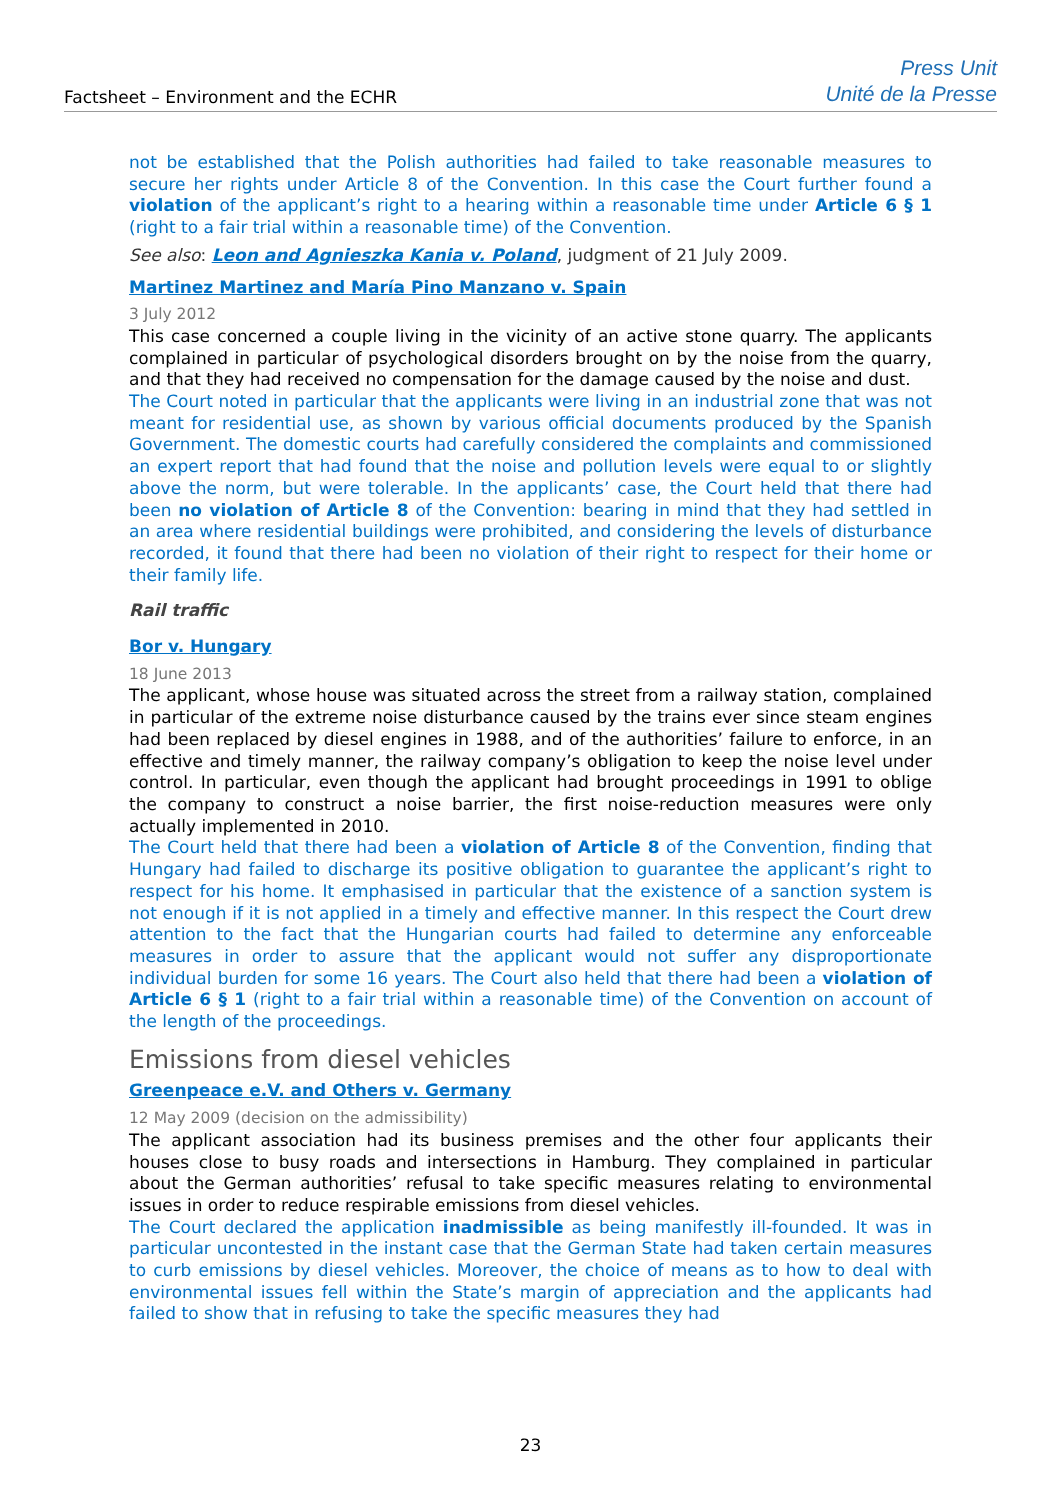Factsheet – Environment and the ECHR
Press Unit
Unité de la Presse
not be established that the Polish authorities had failed to take reasonable measures to secure her rights under Article 8 of the Convention. In this case the Court further found a violation of the applicant’s right to a hearing within a reasonable time under Article 6 § 1 (right to a fair trial within a reasonable time) of the Convention.
See also: Leon and Agnieszka Kania v. Poland, judgment of 21 July 2009.
Martinez Martinez and María Pino Manzano v. Spain
3 July 2012
This case concerned a couple living in the vicinity of an active stone quarry. The applicants complained in particular of psychological disorders brought on by the noise from the quarry, and that they had received no compensation for the damage caused by the noise and dust.
The Court noted in particular that the applicants were living in an industrial zone that was not meant for residential use, as shown by various official documents produced by the Spanish Government. The domestic courts had carefully considered the complaints and commissioned an expert report that had found that the noise and pollution levels were equal to or slightly above the norm, but were tolerable. In the applicants’ case, the Court held that there had been no violation of Article 8 of the Convention: bearing in mind that they had settled in an area where residential buildings were prohibited, and considering the levels of disturbance recorded, it found that there had been no violation of their right to respect for their home or their family life.
Rail traffic
Bor v. Hungary
18 June 2013
The applicant, whose house was situated across the street from a railway station, complained in particular of the extreme noise disturbance caused by the trains ever since steam engines had been replaced by diesel engines in 1988, and of the authorities’ failure to enforce, in an effective and timely manner, the railway company’s obligation to keep the noise level under control. In particular, even though the applicant had brought proceedings in 1991 to oblige the company to construct a noise barrier, the first noise-reduction measures were only actually implemented in 2010.
The Court held that there had been a violation of Article 8 of the Convention, finding that Hungary had failed to discharge its positive obligation to guarantee the applicant’s right to respect for his home. It emphasised in particular that the existence of a sanction system is not enough if it is not applied in a timely and effective manner. In this respect the Court drew attention to the fact that the Hungarian courts had failed to determine any enforceable measures in order to assure that the applicant would not suffer any disproportionate individual burden for some 16 years. The Court also held that there had been a violation of Article 6 § 1 (right to a fair trial within a reasonable time) of the Convention on account of the length of the proceedings.
Emissions from diesel vehicles
Greenpeace e.V. and Others v. Germany
12 May 2009 (decision on the admissibility)
The applicant association had its business premises and the other four applicants their houses close to busy roads and intersections in Hamburg. They complained in particular about the German authorities’ refusal to take specific measures relating to environmental issues in order to reduce respirable emissions from diesel vehicles.
The Court declared the application inadmissible as being manifestly ill-founded. It was in particular uncontested in the instant case that the German State had taken certain measures to curb emissions by diesel vehicles. Moreover, the choice of means as to how to deal with environmental issues fell within the State’s margin of appreciation and the applicants had failed to show that in refusing to take the specific measures they had
23